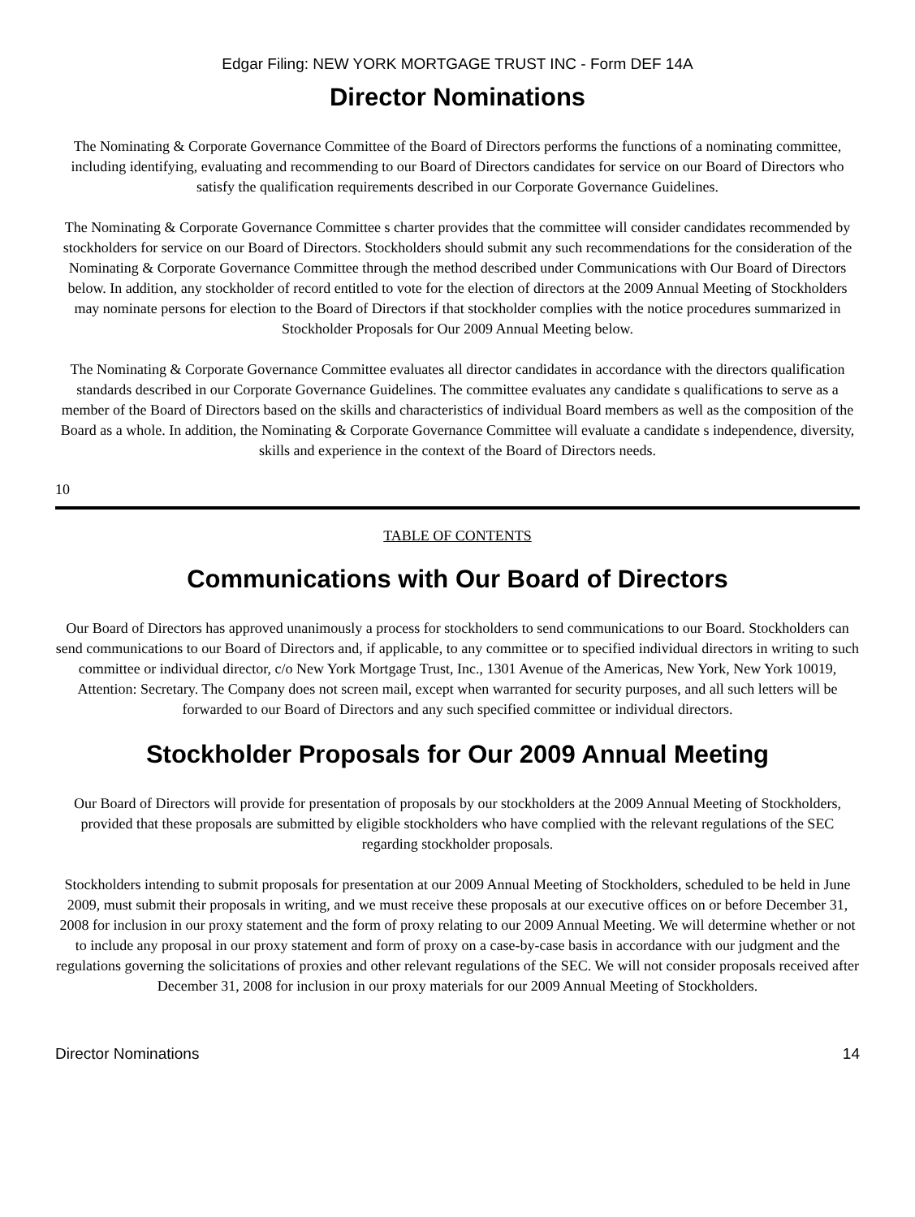Edgar Filing: NEW YORK MORTGAGE TRUST INC - Form DEF 14A
Director Nominations
The Nominating & Corporate Governance Committee of the Board of Directors performs the functions of a nominating committee, including identifying, evaluating and recommending to our Board of Directors candidates for service on our Board of Directors who satisfy the qualification requirements described in our Corporate Governance Guidelines.
The Nominating & Corporate Governance Committee s charter provides that the committee will consider candidates recommended by stockholders for service on our Board of Directors. Stockholders should submit any such recommendations for the consideration of the Nominating & Corporate Governance Committee through the method described under Communications with Our Board of Directors below. In addition, any stockholder of record entitled to vote for the election of directors at the 2009 Annual Meeting of Stockholders may nominate persons for election to the Board of Directors if that stockholder complies with the notice procedures summarized in Stockholder Proposals for Our 2009 Annual Meeting below.
The Nominating & Corporate Governance Committee evaluates all director candidates in accordance with the directors qualification standards described in our Corporate Governance Guidelines. The committee evaluates any candidate s qualifications to serve as a member of the Board of Directors based on the skills and characteristics of individual Board members as well as the composition of the Board as a whole. In addition, the Nominating & Corporate Governance Committee will evaluate a candidate s independence, diversity, skills and experience in the context of the Board of Directors needs.
10
TABLE OF CONTENTS
Communications with Our Board of Directors
Our Board of Directors has approved unanimously a process for stockholders to send communications to our Board. Stockholders can send communications to our Board of Directors and, if applicable, to any committee or to specified individual directors in writing to such committee or individual director, c/o New York Mortgage Trust, Inc., 1301 Avenue of the Americas, New York, New York 10019, Attention: Secretary. The Company does not screen mail, except when warranted for security purposes, and all such letters will be forwarded to our Board of Directors and any such specified committee or individual directors.
Stockholder Proposals for Our 2009 Annual Meeting
Our Board of Directors will provide for presentation of proposals by our stockholders at the 2009 Annual Meeting of Stockholders, provided that these proposals are submitted by eligible stockholders who have complied with the relevant regulations of the SEC regarding stockholder proposals.
Stockholders intending to submit proposals for presentation at our 2009 Annual Meeting of Stockholders, scheduled to be held in June 2009, must submit their proposals in writing, and we must receive these proposals at our executive offices on or before December 31, 2008 for inclusion in our proxy statement and the form of proxy relating to our 2009 Annual Meeting. We will determine whether or not to include any proposal in our proxy statement and form of proxy on a case-by-case basis in accordance with our judgment and the regulations governing the solicitations of proxies and other relevant regulations of the SEC. We will not consider proposals received after December 31, 2008 for inclusion in our proxy materials for our 2009 Annual Meeting of Stockholders.
Director Nominations 14